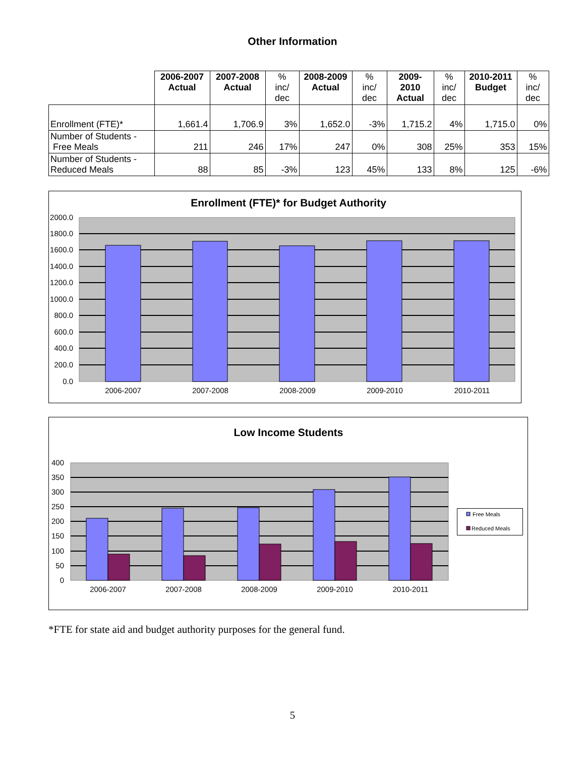Other Information
| | 2006-2007 Actual | 2007-2008 Actual | % inc/ dec | 2008-2009 Actual | % inc/ dec | 2009-2010 Actual | % inc/ dec | 2010-2011 Budget | % inc/ dec |
| --- | --- | --- | --- | --- | --- | --- | --- | --- | --- |
| Enrollment (FTE)* | 1,661.4 | 1,706.9 | 3% | 1,652.0 | -3% | 1,715.2 | 4% | 1,715.0 | 0% |
| Number of Students - Free Meals | 211 | 246 | 17% | 247 | 0% | 308 | 25% | 353 | 15% |
| Number of Students - Reduced Meals | 88 | 85 | -3% | 123 | 45% | 133 | 8% | 125 | -6% |
Enrollment (FTE)* for Budget Authority
2000.0
1800.0
1600.0
1400.0
1200.0
1000.0
800.0
600.0
400.0
200.0
0.0
2006-2007
2007-2008
2008-2009
2009-2010
2010-2011
Low Income Students
400
350
300
250
200
150
100
50
0
2006-2007
2007-2008
2008-2009
2009-2010
2010-2011
Free Meals
Reduced Meals
*FTE for state aid and budget authority purposes for the general fund.
5